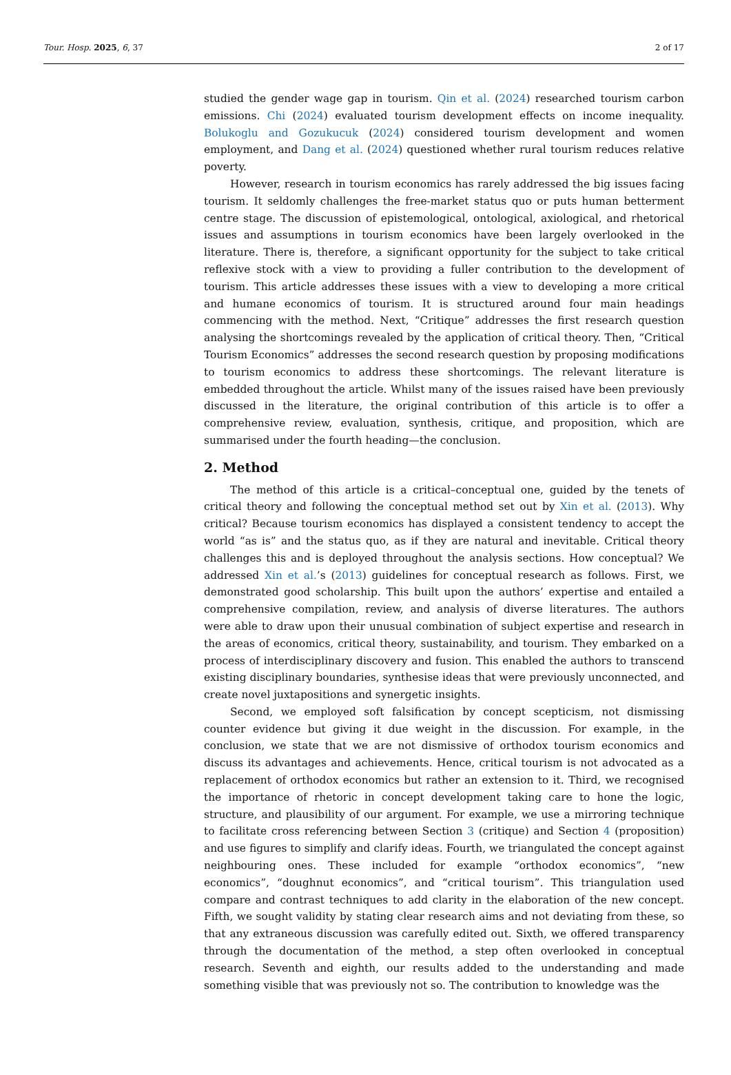Tour. Hosp. 2025, 6, 37 2 of 17
studied the gender wage gap in tourism. Qin et al. (2024) researched tourism carbon emissions. Chi (2024) evaluated tourism development effects on income inequality. Bolukoglu and Gozukucuk (2024) considered tourism development and women employment, and Dang et al. (2024) questioned whether rural tourism reduces relative poverty.
However, research in tourism economics has rarely addressed the big issues facing tourism. It seldomly challenges the free-market status quo or puts human betterment centre stage. The discussion of epistemological, ontological, axiological, and rhetorical issues and assumptions in tourism economics have been largely overlooked in the literature. There is, therefore, a significant opportunity for the subject to take critical reflexive stock with a view to providing a fuller contribution to the development of tourism. This article addresses these issues with a view to developing a more critical and humane economics of tourism. It is structured around four main headings commencing with the method. Next, “Critique” addresses the first research question analysing the shortcomings revealed by the application of critical theory. Then, “Critical Tourism Economics” addresses the second research question by proposing modifications to tourism economics to address these shortcomings. The relevant literature is embedded throughout the article. Whilst many of the issues raised have been previously discussed in the literature, the original contribution of this article is to offer a comprehensive review, evaluation, synthesis, critique, and proposition, which are summarised under the fourth heading—the conclusion.
2. Method
The method of this article is a critical–conceptual one, guided by the tenets of critical theory and following the conceptual method set out by Xin et al. (2013). Why critical? Because tourism economics has displayed a consistent tendency to accept the world “as is” and the status quo, as if they are natural and inevitable. Critical theory challenges this and is deployed throughout the analysis sections. How conceptual? We addressed Xin et al.’s (2013) guidelines for conceptual research as follows. First, we demonstrated good scholarship. This built upon the authors’ expertise and entailed a comprehensive compilation, review, and analysis of diverse literatures. The authors were able to draw upon their unusual combination of subject expertise and research in the areas of economics, critical theory, sustainability, and tourism. They embarked on a process of interdisciplinary discovery and fusion. This enabled the authors to transcend existing disciplinary boundaries, synthesise ideas that were previously unconnected, and create novel juxtapositions and synergetic insights.
Second, we employed soft falsification by concept scepticism, not dismissing counter evidence but giving it due weight in the discussion. For example, in the conclusion, we state that we are not dismissive of orthodox tourism economics and discuss its advantages and achievements. Hence, critical tourism is not advocated as a replacement of orthodox economics but rather an extension to it. Third, we recognised the importance of rhetoric in concept development taking care to hone the logic, structure, and plausibility of our argument. For example, we use a mirroring technique to facilitate cross referencing between Section 3 (critique) and Section 4 (proposition) and use figures to simplify and clarify ideas. Fourth, we triangulated the concept against neighbouring ones. These included for example “orthodox economics”, “new economics”, “doughnut economics”, and “critical tourism”. This triangulation used compare and contrast techniques to add clarity in the elaboration of the new concept. Fifth, we sought validity by stating clear research aims and not deviating from these, so that any extraneous discussion was carefully edited out. Sixth, we offered transparency through the documentation of the method, a step often overlooked in conceptual research. Seventh and eighth, our results added to the understanding and made something visible that was previously not so. The contribution to knowledge was the